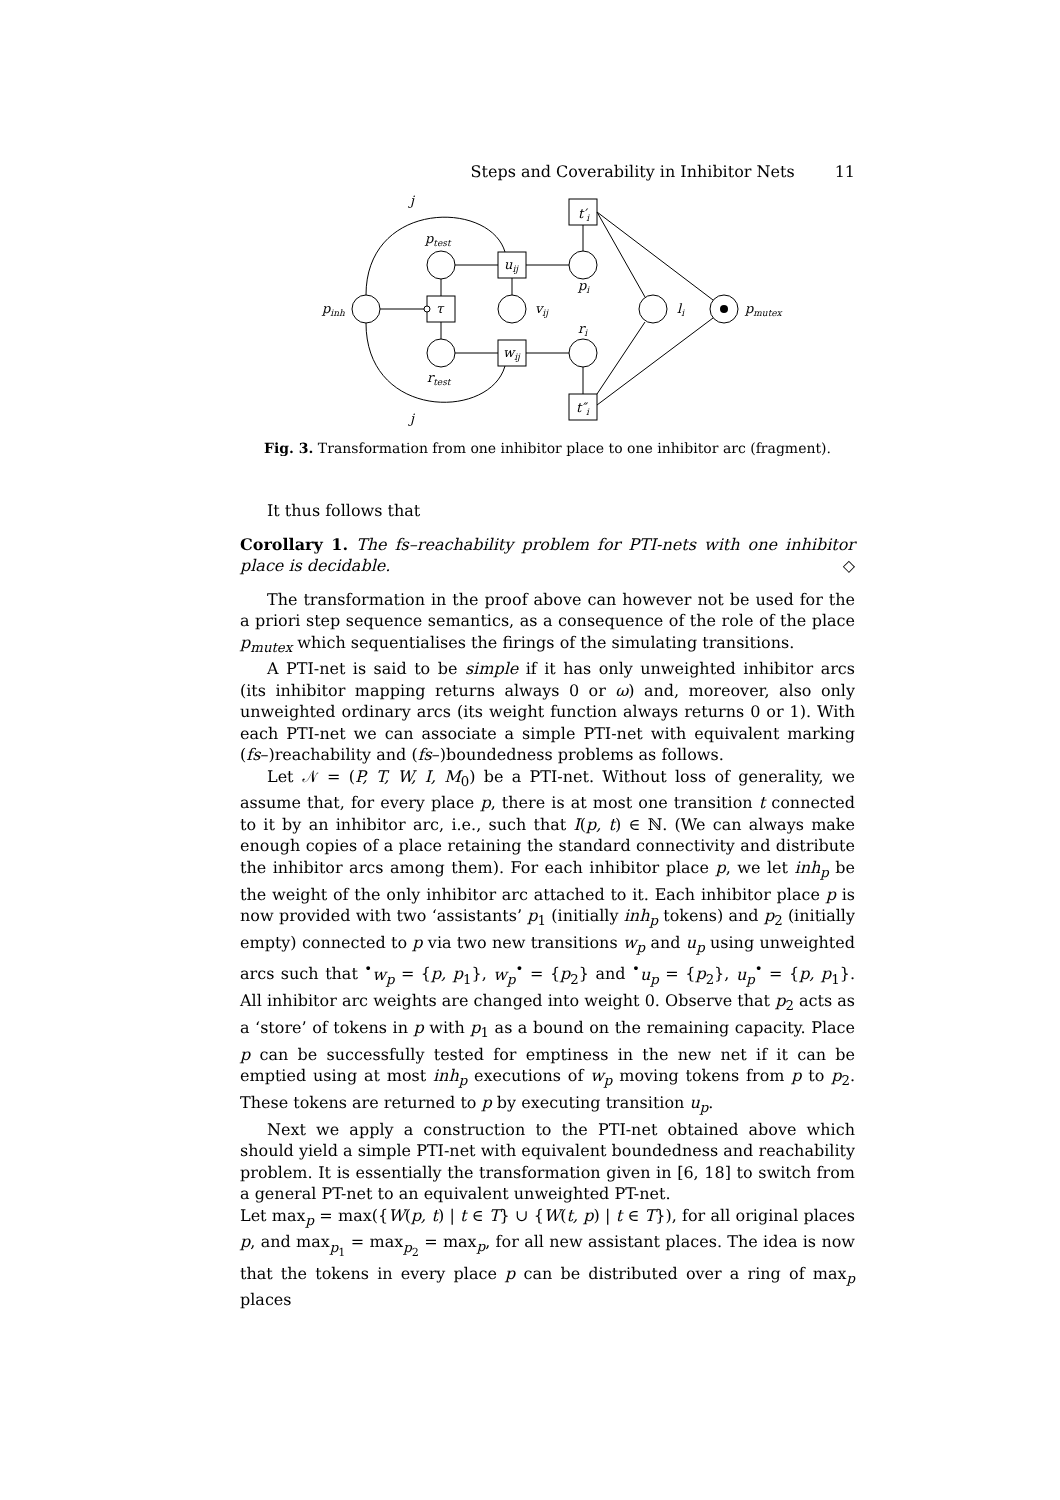Steps and Coverability in Inhibitor Nets 11
j
j
ptest
uij
t′i
pi
pinh
τ
vij
li
pmutex
ri
wij
rtest
t″i
Fig. 3. Transformation from one inhibitor place to one inhibitor arc (fragment).
It thus follows that
Corollary 1. The fs–reachability problem for PTI-nets with one inhibitor place is decidable. ◇
The transformation in the proof above can however not be used for the a priori step sequence semantics, as a consequence of the role of the place p<sub>mutex</sub> which sequentialises the firings of the simulating transitions.
A PTI-net is said to be simple if it has only unweighted inhibitor arcs (its inhibitor mapping returns always 0 or ω) and, moreover, also only unweighted ordinary arcs (its weight function always returns 0 or 1). With each PTI-net we can associate a simple PTI-net with equivalent marking (fs–)reachability and (fs–)boundedness problems as follows.
Let 𝒩 = (P, T, W, I, M<sub>0</sub>) be a PTI-net. Without loss of generality, we assume that, for every place p, there is at most one transition t connected to it by an inhibitor arc, i.e., such that I(p, t) ∈ ℕ. (We can always make enough copies of a place retaining the standard connectivity and distribute the inhibitor arcs among them). For each inhibitor place p, we let inh<sub>p</sub> be the weight of the only inhibitor arc attached to it. Each inhibitor place p is now provided with two ‘assistants’ p<sub>1</sub> (initially inh<sub>p</sub> tokens) and p<sub>2</sub> (initially empty) connected to p via two new transitions w<sub>p</sub> and u<sub>p</sub> using unweighted arcs such that <sup>•</sup>w<sub>p</sub> = {p, p<sub>1</sub>}, w<sub>p</sub><sup>•</sup> = {p<sub>2</sub>} and <sup>•</sup>u<sub>p</sub> = {p<sub>2</sub>}, u<sub>p</sub><sup>•</sup> = {p, p<sub>1</sub>}. All inhibitor arc weights are changed into weight 0. Observe that p<sub>2</sub> acts as a ‘store’ of tokens in p with p<sub>1</sub> as a bound on the remaining capacity. Place p can be successfully tested for emptiness in the new net if it can be emptied using at most inh<sub>p</sub> executions of w<sub>p</sub> moving tokens from p to p<sub>2</sub>. These tokens are returned to p by executing transition u<sub>p</sub>.
Next we apply a construction to the PTI-net obtained above which should yield a simple PTI-net with equivalent boundedness and reachability problem. It is essentially the transformation given in [6, 18] to switch from a general PT-net to an equivalent unweighted PT-net.
Let max<sub>p</sub> = max({W(p, t) | t ∈ T} ∪ {W(t, p) | t ∈ T}), for all original places p, and max<sub>p<sub>1</sub></sub> = max<sub>p<sub>2</sub></sub> = max<sub>p</sub>, for all new assistant places. The idea is now that the tokens in every place p can be distributed over a ring of max<sub>p</sub> places